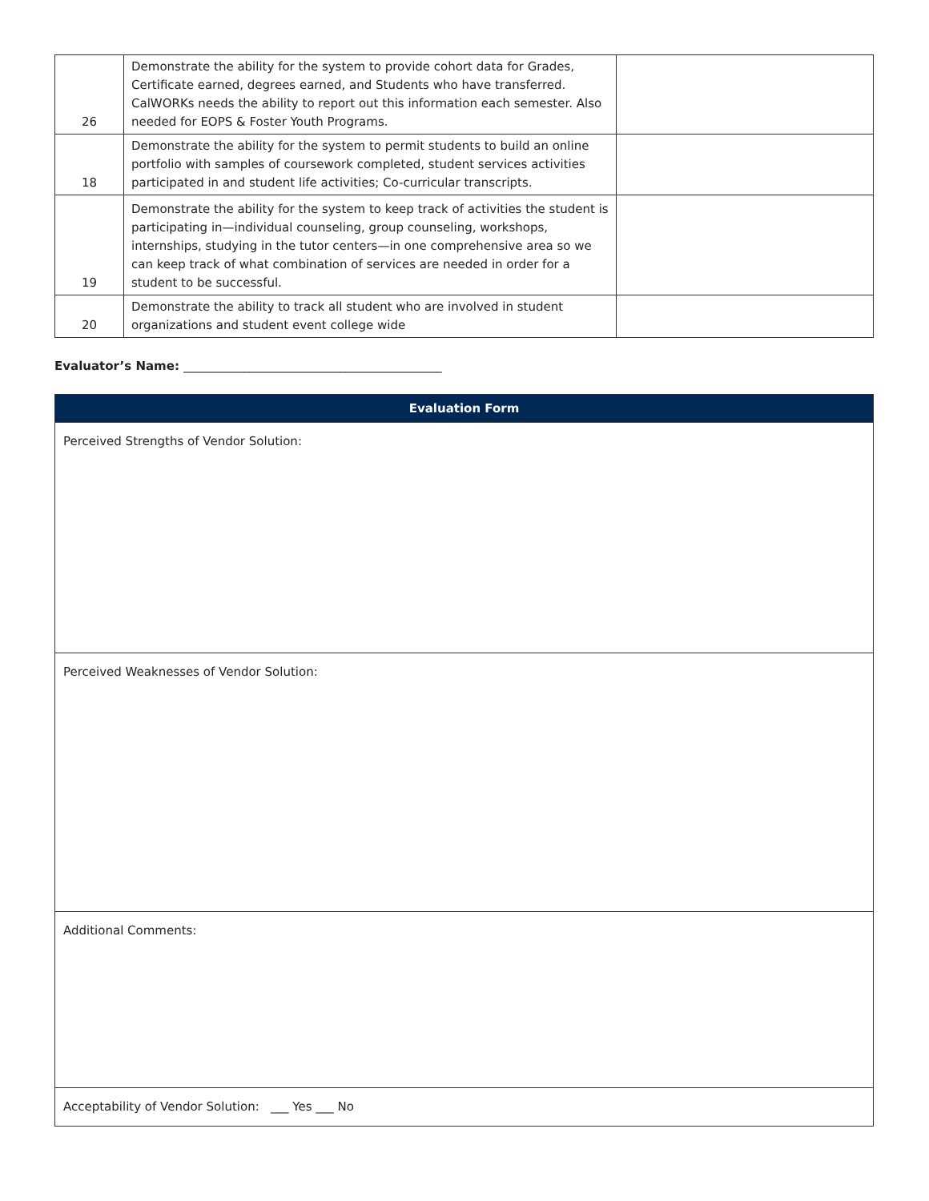| 26 | Demonstrate the ability for the system to provide cohort data for Grades, Certificate earned, degrees earned, and Students who have transferred. CalWORKs needs the ability to report out this information each semester. Also needed for EOPS & Foster Youth Programs. | |
| 18 | Demonstrate the ability for the system to permit students to build an online portfolio with samples of coursework completed, student services activities participated in and student life activities; Co-curricular transcripts. | |
| 19 | Demonstrate the ability for the system to keep track of activities the student is participating in—individual counseling, group counseling, workshops, internships, studying in the tutor centers—in one comprehensive area so we can keep track of what combination of services are needed in order for a student to be successful. | |
| 20 | Demonstrate the ability to track all student who are involved in student organizations and student event college wide | |
Evaluator’s Name: ___________________________________________
| Evaluation Form |
| --- |
| Perceived Strengths of Vendor Solution: |
| Perceived Weaknesses of Vendor Solution: |
| Additional Comments: |
| Acceptability of Vendor Solution: ___ Yes ___ No |